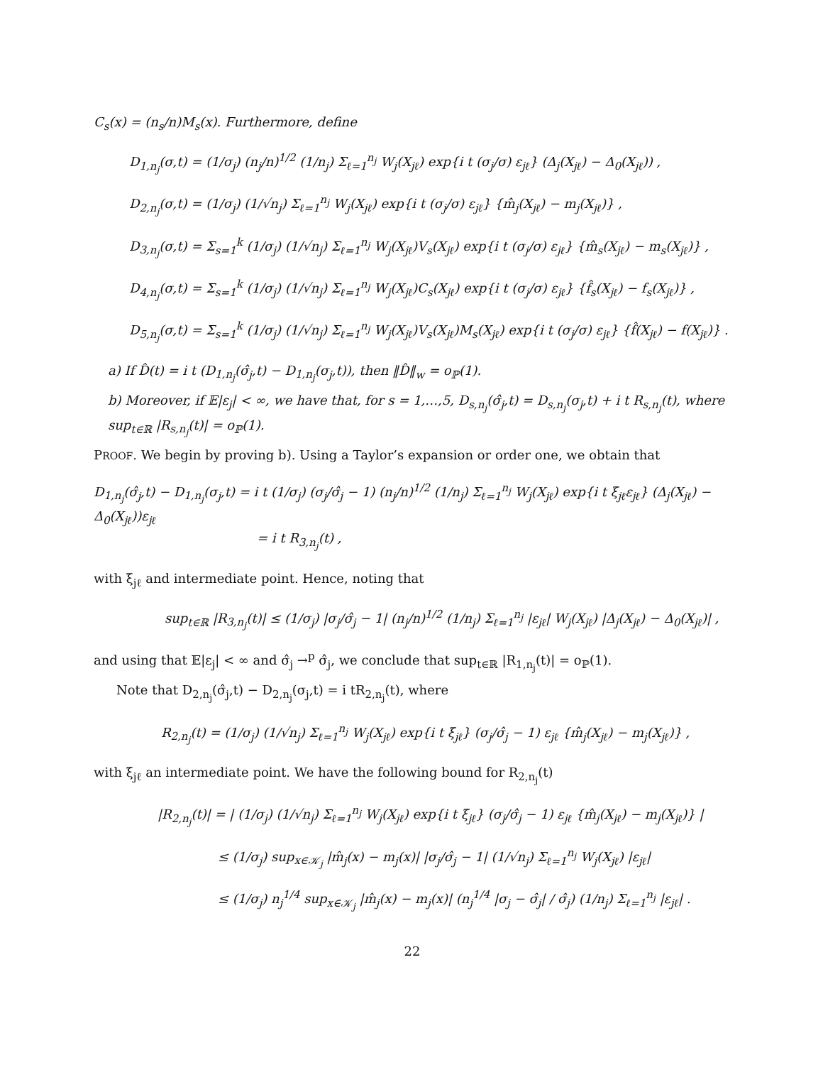C<sub>s</sub>(x) = (n<sub>s</sub>/n)M<sub>s</sub>(x). Furthermore, define
D<sub>1,n<sub>j</sub></sub>(σ,t) = (1/σ<sub>j</sub>) (n<sub>j</sub>/n)<sup>1/2</sup> (1/n<sub>j</sub>) Σ<sub>ℓ=1</sub><sup>n<sub>j</sub></sup> W<sub>j</sub>(X<sub>jℓ</sub>) exp{i t (σ<sub>j</sub>/σ) ε<sub>jℓ</sub>} (Δ<sub>j</sub>(X<sub>jℓ</sub>) − Δ<sub>0</sub>(X<sub>jℓ</sub>)) ,
D<sub>2,n<sub>j</sub></sub>(σ,t) = (1/σ<sub>j</sub>) (1/√n<sub>j</sub>) Σ<sub>ℓ=1</sub><sup>n<sub>j</sub></sup> W<sub>j</sub>(X<sub>jℓ</sub>) exp{i t (σ<sub>j</sub>/σ) ε<sub>jℓ</sub>} {m̂<sub>j</sub>(X<sub>jℓ</sub>) − m<sub>j</sub>(X<sub>jℓ</sub>)} ,
D<sub>3,n<sub>j</sub></sub>(σ,t) = Σ<sub>s=1</sub><sup>k</sup> (1/σ<sub>j</sub>) (1/√n<sub>j</sub>) Σ<sub>ℓ=1</sub><sup>n<sub>j</sub></sup> W<sub>j</sub>(X<sub>jℓ</sub>)V<sub>s</sub>(X<sub>jℓ</sub>) exp{i t (σ<sub>j</sub>/σ) ε<sub>jℓ</sub>} {m̂<sub>s</sub>(X<sub>jℓ</sub>) − m<sub>s</sub>(X<sub>jℓ</sub>)} ,
D<sub>4,n<sub>j</sub></sub>(σ,t) = Σ<sub>s=1</sub><sup>k</sup> (1/σ<sub>j</sub>) (1/√n<sub>j</sub>) Σ<sub>ℓ=1</sub><sup>n<sub>j</sub></sup> W<sub>j</sub>(X<sub>jℓ</sub>)C<sub>s</sub>(X<sub>jℓ</sub>) exp{i t (σ<sub>j</sub>/σ) ε<sub>jℓ</sub>} {f̂<sub>s</sub>(X<sub>jℓ</sub>) − f<sub>s</sub>(X<sub>jℓ</sub>)} ,
D<sub>5,n<sub>j</sub></sub>(σ,t) = Σ<sub>s=1</sub><sup>k</sup> (1/σ<sub>j</sub>) (1/√n<sub>j</sub>) Σ<sub>ℓ=1</sub><sup>n<sub>j</sub></sup> W<sub>j</sub>(X<sub>jℓ</sub>)V<sub>s</sub>(X<sub>jℓ</sub>)M<sub>s</sub>(X<sub>jℓ</sub>) exp{i t (σ<sub>j</sub>/σ) ε<sub>jℓ</sub>} {f̂(X<sub>jℓ</sub>) − f(X<sub>jℓ</sub>)} .
a) If D̂(t) = i t (D<sub>1,n<sub>j</sub></sub>(σ̂<sub>j</sub>,t) − D<sub>1,n<sub>j</sub></sub>(σ<sub>j</sub>,t)), then ‖D̂‖<sub>w</sub> = o<sub>ℙ</sub>(1).
b) Moreover, if 𝔼|ε<sub>j</sub>| < ∞, we have that, for s = 1,…,5, D<sub>s,n<sub>j</sub></sub>(σ̂<sub>j</sub>,t) = D<sub>s,n<sub>j</sub></sub>(σ<sub>j</sub>,t) + i t R<sub>s,n<sub>j</sub></sub>(t), where sup<sub>t∈ℝ</sub> |R<sub>s,n<sub>j</sub></sub>(t)| = o<sub>ℙ</sub>(1).
PROOF. We begin by proving b). Using a Taylor’s expansion or order one, we obtain that
D<sub>1,n<sub>j</sub></sub>(σ̂<sub>j</sub>,t) − D<sub>1,n<sub>j</sub></sub>(σ<sub>j</sub>,t) = i t (1/σ<sub>j</sub>) (σ<sub>j</sub>/σ̂<sub>j</sub> − 1) (n<sub>j</sub>/n)<sup>1/2</sup> (1/n<sub>j</sub>) Σ<sub>ℓ=1</sub><sup>n<sub>j</sub></sup> W<sub>j</sub>(X<sub>jℓ</sub>) exp{i t ξ<sub>jℓ</sub>ε<sub>jℓ</sub>} (Δ<sub>j</sub>(X<sub>jℓ</sub>) − Δ<sub>0</sub>(X<sub>jℓ</sub>))ε<sub>jℓ</sub>
= i t R<sub>3,n<sub>j</sub></sub>(t) ,
with ξ<sub>jℓ</sub> and intermediate point. Hence, noting that
sup<sub>t∈ℝ</sub> |R<sub>3,n<sub>j</sub></sub>(t)| ≤ (1/σ<sub>j</sub>) |σ<sub>j</sub>/σ̂<sub>j</sub> − 1| (n<sub>j</sub>/n)<sup>1/2</sup> (1/n<sub>j</sub>) Σ<sub>ℓ=1</sub><sup>n<sub>j</sub></sup> |ε<sub>jℓ</sub>| W<sub>j</sub>(X<sub>jℓ</sub>) |Δ<sub>j</sub>(X<sub>jℓ</sub>) − Δ<sub>0</sub>(X<sub>jℓ</sub>)| ,
and using that 𝔼|ε<sub>j</sub>| < ∞ and σ̂<sub>j</sub> →<sup>p</sup> σ̂<sub>j</sub>, we conclude that sup<sub>t∈ℝ</sub> |R<sub>1,n<sub>j</sub></sub>(t)| = o<sub>ℙ</sub>(1).
Note that D<sub>2,n<sub>j</sub></sub>(σ̂<sub>j</sub>,t) − D<sub>2,n<sub>j</sub></sub>(σ<sub>j</sub>,t) = i tR<sub>2,n<sub>j</sub></sub>(t), where
R<sub>2,n<sub>j</sub></sub>(t) = (1/σ<sub>j</sub>) (1/√n<sub>j</sub>) Σ<sub>ℓ=1</sub><sup>n<sub>j</sub></sup> W<sub>j</sub>(X<sub>jℓ</sub>) exp{i t ξ<sub>jℓ</sub>} (σ<sub>j</sub>/σ̂<sub>j</sub> − 1) ε<sub>jℓ</sub> {m̂<sub>j</sub>(X<sub>jℓ</sub>) − m<sub>j</sub>(X<sub>jℓ</sub>)} ,
with ξ<sub>jℓ</sub> an intermediate point. We have the following bound for R<sub>2,n<sub>j</sub></sub>(t)
|R<sub>2,n<sub>j</sub></sub>(t)| = | (1/σ<sub>j</sub>) (1/√n<sub>j</sub>) Σ<sub>ℓ=1</sub><sup>n<sub>j</sub></sup> W<sub>j</sub>(X<sub>jℓ</sub>) exp{i t ξ<sub>jℓ</sub>} (σ<sub>j</sub>/σ̂<sub>j</sub> − 1) ε<sub>jℓ</sub> {m̂<sub>j</sub>(X<sub>jℓ</sub>) − m<sub>j</sub>(X<sub>jℓ</sub>)} |
≤ (1/σ<sub>j</sub>) sup<sub>x∈𝒦<sub>j</sub></sub> |m̂<sub>j</sub>(x) − m<sub>j</sub>(x)| |σ<sub>j</sub>/σ̂<sub>j</sub> − 1| (1/√n<sub>j</sub>) Σ<sub>ℓ=1</sub><sup>n<sub>j</sub></sup> W<sub>j</sub>(X<sub>jℓ</sub>) |ε<sub>jℓ</sub>|
≤ (1/σ<sub>j</sub>) n<sub>j</sub><sup>1/4</sup> sup<sub>x∈𝒦<sub>j</sub></sub> |m̂<sub>j</sub>(x) − m<sub>j</sub>(x)| (n<sub>j</sub><sup>1/4</sup> |σ<sub>j</sub> − σ̂<sub>j</sub>| / σ̂<sub>j</sub>) (1/n<sub>j</sub>) Σ<sub>ℓ=1</sub><sup>n<sub>j</sub></sup> |ε<sub>jℓ</sub>| .
22